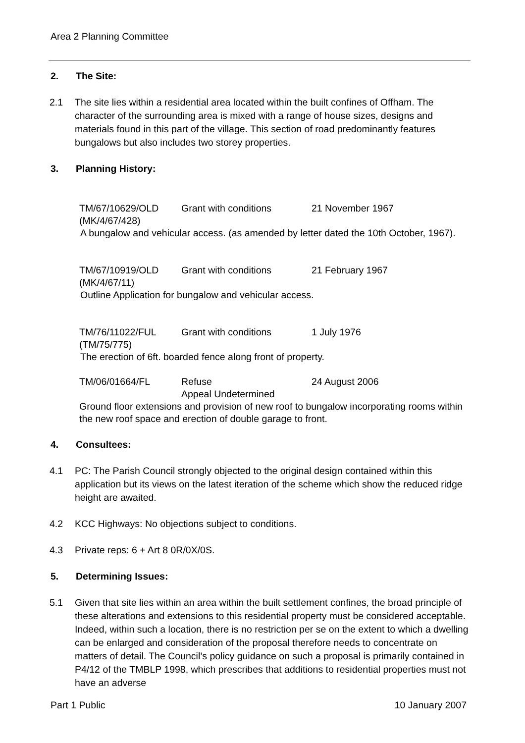Area 2 Planning Committee
2. The Site:
2.1 The site lies within a residential area located within the built confines of Offham. The character of the surrounding area is mixed with a range of house sizes, designs and materials found in this part of the village. This section of road predominantly features bungalows but also includes two storey properties.
3. Planning History:
| TM/67/10629/OLD | Grant with conditions | 21 November 1967 |
| (MK/4/67/428) | | |
A bungalow and vehicular access. (as amended by letter dated the 10th October, 1967).
| TM/67/10919/OLD | Grant with conditions | 21 February 1967 |
| (MK/4/67/11) | | |
Outline Application for bungalow and vehicular access.
| TM/76/11022/FUL | Grant with conditions | 1 July 1976 |
| (TM/75/775) | | |
The erection of 6ft. boarded fence along front of property.
| TM/06/01664/FL | Refuse Appeal Undetermined | 24 August 2006 |
Ground floor extensions and provision of new roof to bungalow incorporating rooms within the new roof space and erection of double garage to front.
4. Consultees:
4.1 PC: The Parish Council strongly objected to the original design contained within this application but its views on the latest iteration of the scheme which show the reduced ridge height are awaited.
4.2 KCC Highways: No objections subject to conditions.
4.3 Private reps: 6 + Art 8 0R/0X/0S.
5. Determining Issues:
5.1 Given that site lies within an area within the built settlement confines, the broad principle of these alterations and extensions to this residential property must be considered acceptable. Indeed, within such a location, there is no restriction per se on the extent to which a dwelling can be enlarged and consideration of the proposal therefore needs to concentrate on matters of detail. The Council’s policy guidance on such a proposal is primarily contained in P4/12 of the TMBLP 1998, which prescribes that additions to residential properties must not have an adverse
Part 1 Public 10 January 2007